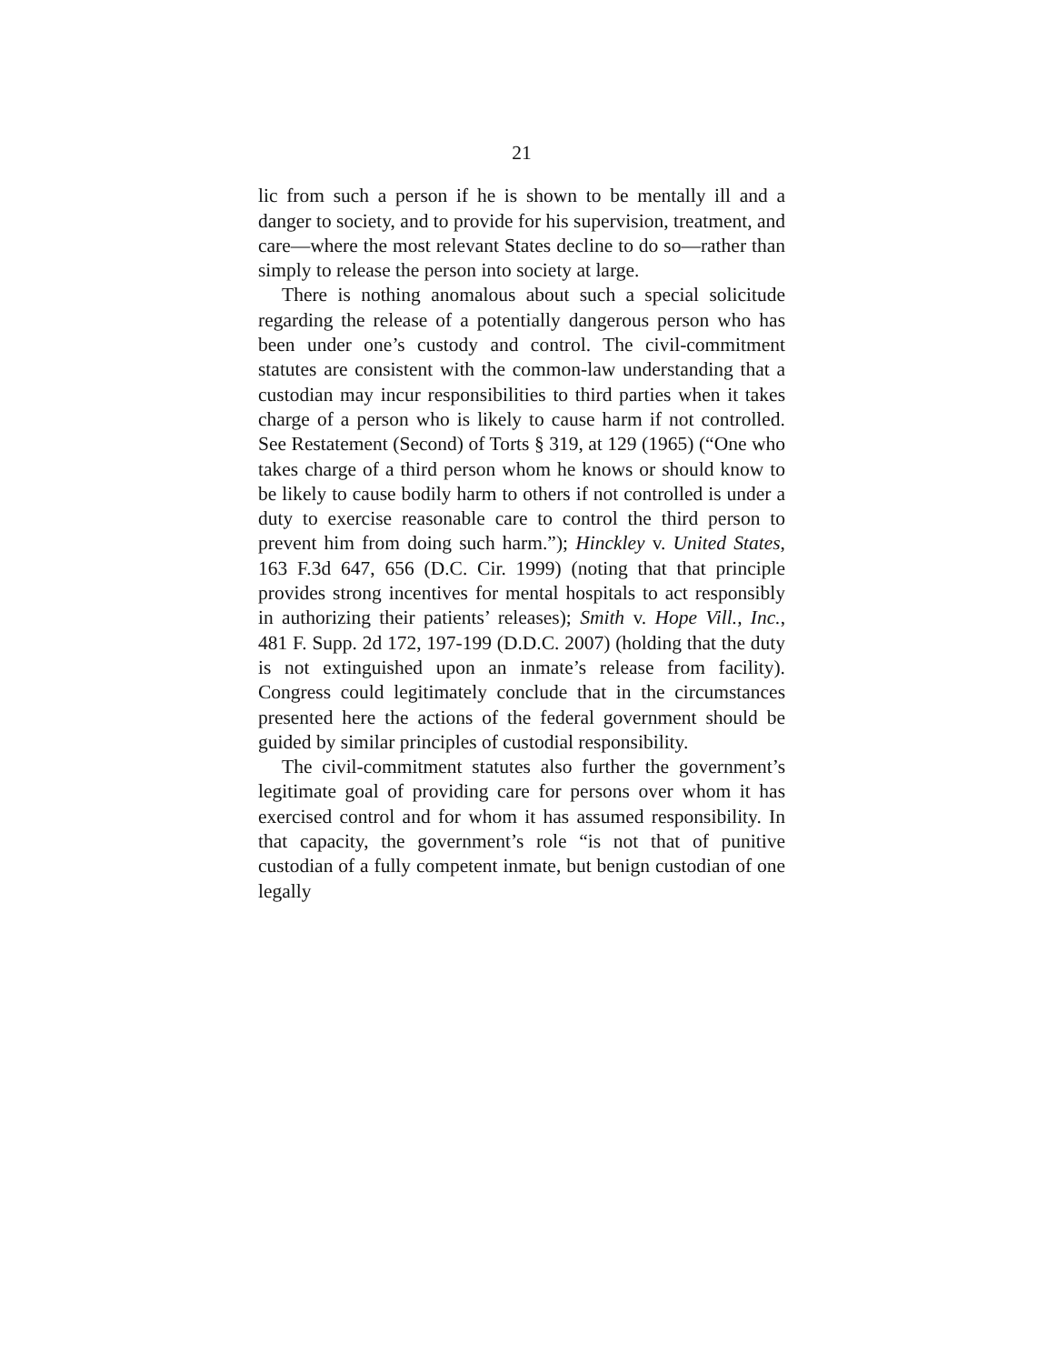21
lic from such a person if he is shown to be mentally ill and a danger to society, and to provide for his supervision, treatment, and care—where the most relevant States decline to do so—rather than simply to release the person into society at large.
There is nothing anomalous about such a special solicitude regarding the release of a potentially dangerous person who has been under one’s custody and control. The civil-commitment statutes are consistent with the common-law understanding that a custodian may incur responsibilities to third parties when it takes charge of a person who is likely to cause harm if not controlled. See Restatement (Second) of Torts § 319, at 129 (1965) (“One who takes charge of a third person whom he knows or should know to be likely to cause bodily harm to others if not controlled is under a duty to exercise reasonable care to control the third person to prevent him from doing such harm.”); Hinckley v. United States, 163 F.3d 647, 656 (D.C. Cir. 1999) (noting that that principle provides strong incentives for mental hospitals to act responsibly in authorizing their patients’ releases); Smith v. Hope Vill., Inc., 481 F. Supp. 2d 172, 197-199 (D.D.C. 2007) (holding that the duty is not extinguished upon an inmate’s release from facility). Congress could legitimately conclude that in the circumstances presented here the actions of the federal government should be guided by similar principles of custodial responsibility.
The civil-commitment statutes also further the government’s legitimate goal of providing care for persons over whom it has exercised control and for whom it has assumed responsibility. In that capacity, the government’s role “is not that of punitive custodian of a fully competent inmate, but benign custodian of one legally